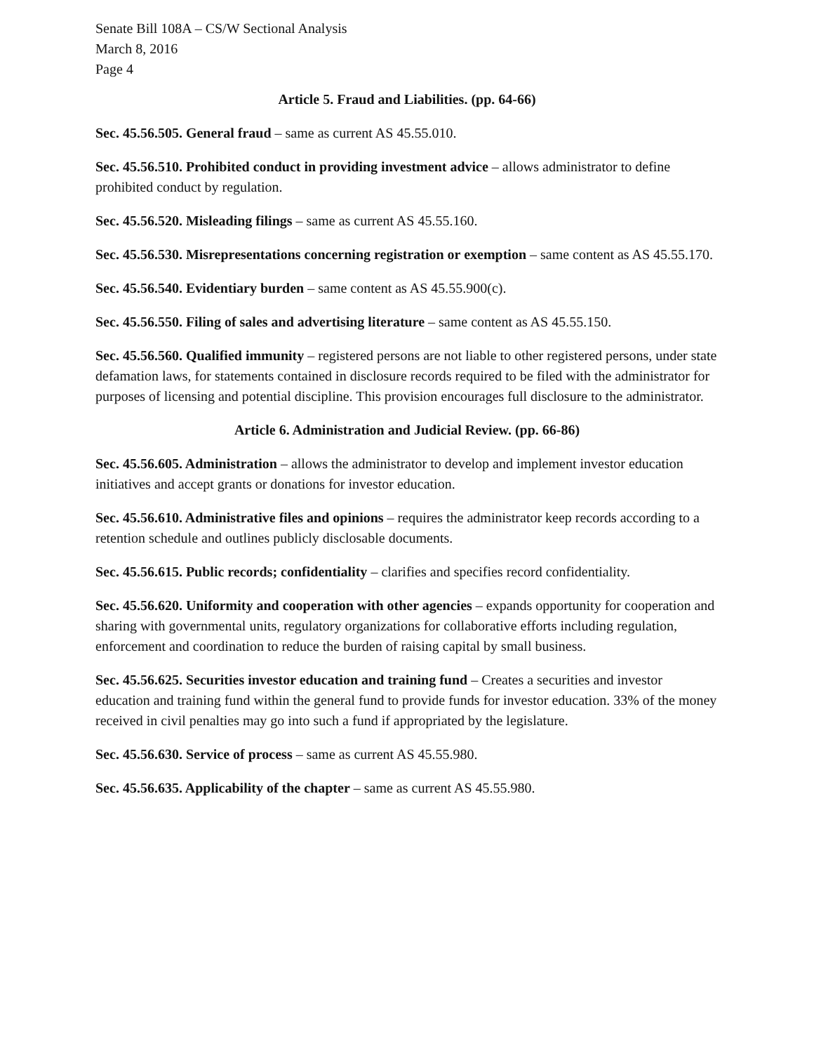Senate Bill 108A – CS/W Sectional Analysis
March 8, 2016
Page 4
Article 5. Fraud and Liabilities. (pp. 64-66)
Sec. 45.56.505. General fraud – same as current AS 45.55.010.
Sec. 45.56.510. Prohibited conduct in providing investment advice – allows administrator to define prohibited conduct by regulation.
Sec. 45.56.520. Misleading filings – same as current AS 45.55.160.
Sec. 45.56.530. Misrepresentations concerning registration or exemption – same content as AS 45.55.170.
Sec. 45.56.540. Evidentiary burden – same content as AS 45.55.900(c).
Sec. 45.56.550. Filing of sales and advertising literature – same content as AS 45.55.150.
Sec. 45.56.560. Qualified immunity – registered persons are not liable to other registered persons, under state defamation laws, for statements contained in disclosure records required to be filed with the administrator for purposes of licensing and potential discipline. This provision encourages full disclosure to the administrator.
Article 6. Administration and Judicial Review. (pp. 66-86)
Sec. 45.56.605. Administration – allows the administrator to develop and implement investor education initiatives and accept grants or donations for investor education.
Sec. 45.56.610. Administrative files and opinions – requires the administrator keep records according to a retention schedule and outlines publicly disclosable documents.
Sec. 45.56.615. Public records; confidentiality – clarifies and specifies record confidentiality.
Sec. 45.56.620. Uniformity and cooperation with other agencies – expands opportunity for cooperation and sharing with governmental units, regulatory organizations for collaborative efforts including regulation, enforcement and coordination to reduce the burden of raising capital by small business.
Sec. 45.56.625. Securities investor education and training fund – Creates a securities and investor education and training fund within the general fund to provide funds for investor education. 33% of the money received in civil penalties may go into such a fund if appropriated by the legislature.
Sec. 45.56.630. Service of process – same as current AS 45.55.980.
Sec. 45.56.635. Applicability of the chapter – same as current AS 45.55.980.